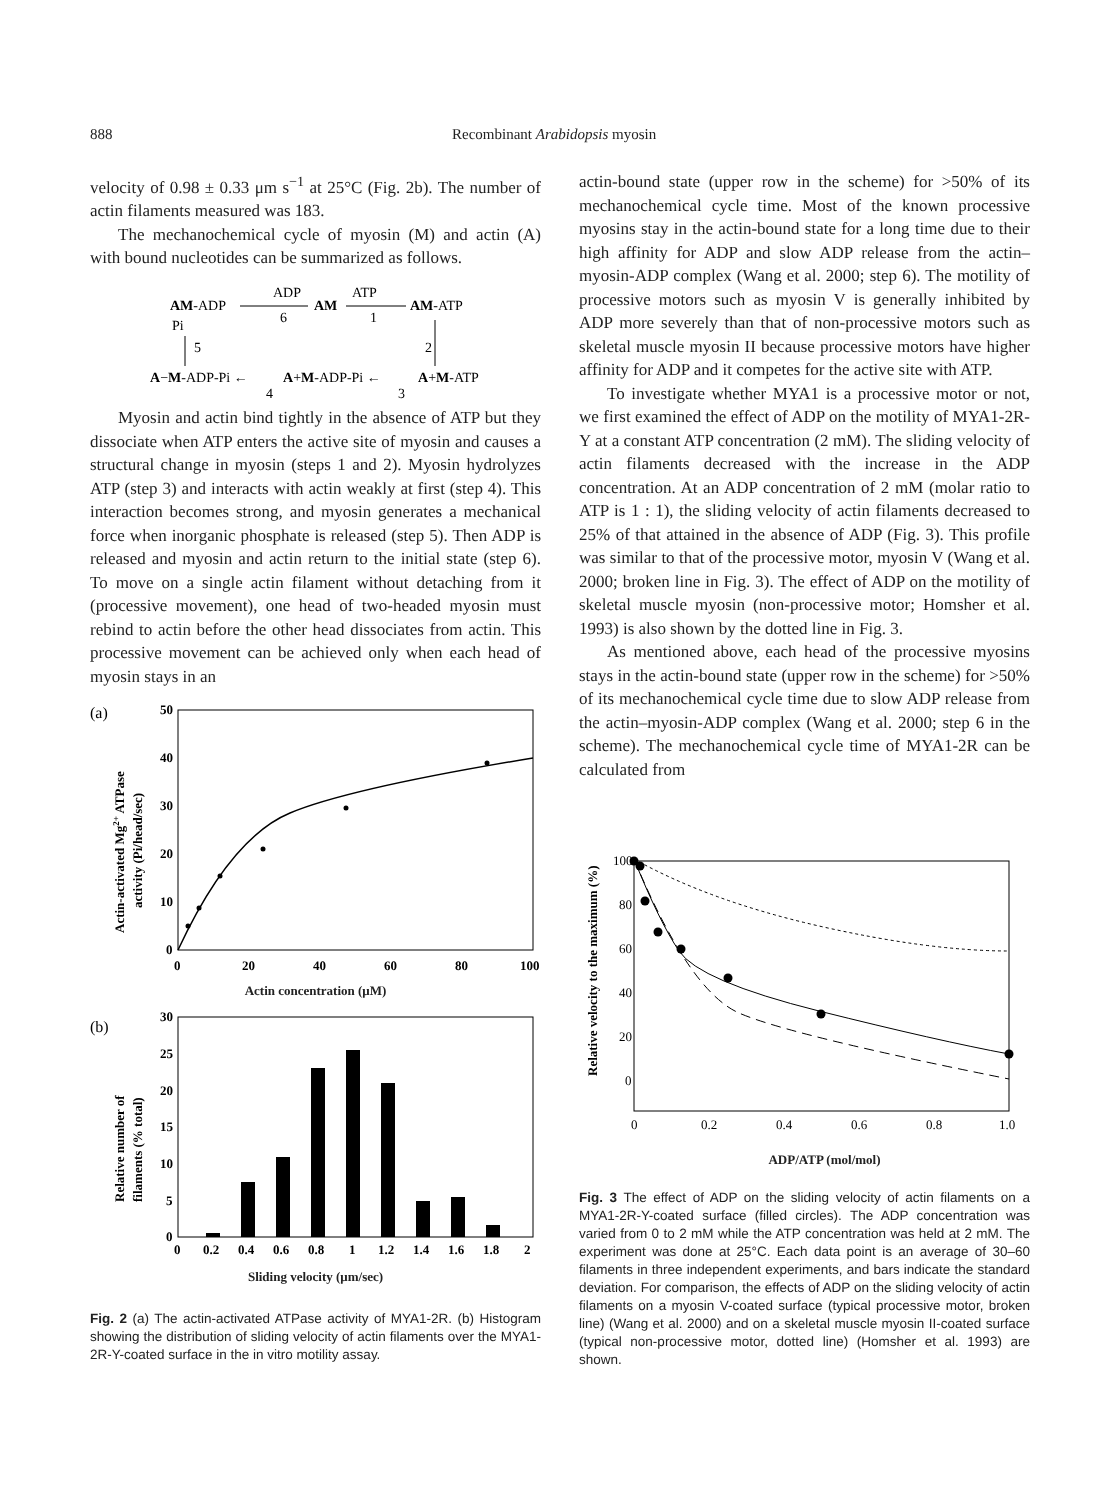888 Recombinant Arabidopsis myosin
velocity of 0.98 ± 0.33 μm s<sup>−1</sup> at 25°C (Fig. 2b). The number of actin filaments measured was 183.
The mechanochemical cycle of myosin (M) and actin (A) with bound nucleotides can be summarized as follows.
AM-ADP
ADP
6
AM
ATP
1
AM-ATP
Pi
5
2
A−M-ADP-Pi ←
A+M-ADP-Pi ←
A+M-ATP
4
3
Myosin and actin bind tightly in the absence of ATP but they dissociate when ATP enters the active site of myosin and causes a structural change in myosin (steps 1 and 2). Myosin hydrolyzes ATP (step 3) and interacts with actin weakly at first (step 4). This interaction becomes strong, and myosin generates a mechanical force when inorganic phosphate is released (step 5). Then ADP is released and myosin and actin return to the initial state (step 6). To move on a single actin filament without detaching from it (processive movement), one head of two-headed myosin must rebind to actin before the other head dissociates from actin. This processive movement can be achieved only when each head of myosin stays in an
(a)
50
40
30
20
10
0
0
20
40
60
80
100
Actin-activated Mg2+ ATPase
activity (Pi/head/sec)
Actin concentration (μM)
(b)
30
25
20
15
10
5
0
0
0.2
0.4
0.6
0.8
1
1.2
1.4
1.6
1.8
2
Relative number of
filaments (% total)
Sliding velocity (μm/sec)
Fig. 2 (a) The actin-activated ATPase activity of MYA1-2R. (b) Histogram showing the distribution of sliding velocity of actin filaments over the MYA1-2R-Y-coated surface in the in vitro motility assay.
actin-bound state (upper row in the scheme) for >50% of its mechanochemical cycle time. Most of the known processive myosins stay in the actin-bound state for a long time due to their high affinity for ADP and slow ADP release from the actin–myosin-ADP complex (Wang et al. 2000; step 6). The motility of processive motors such as myosin V is generally inhibited by ADP more severely than that of non-processive motors such as skeletal muscle myosin II because processive motors have higher affinity for ADP and it competes for the active site with ATP.
To investigate whether MYA1 is a processive motor or not, we first examined the effect of ADP on the motility of MYA1-2R-Y at a constant ATP concentration (2 mM). The sliding velocity of actin filaments decreased with the increase in the ADP concentration. At an ADP concentration of 2 mM (molar ratio to ATP is 1 : 1), the sliding velocity of actin filaments decreased to 25% of that attained in the absence of ADP (Fig. 3). This profile was similar to that of the processive motor, myosin V (Wang et al. 2000; broken line in Fig. 3). The effect of ADP on the motility of skeletal muscle myosin (non-processive motor; Homsher et al. 1993) is also shown by the dotted line in Fig. 3.
As mentioned above, each head of the processive myosins stays in the actin-bound state (upper row in the scheme) for >50% of its mechanochemical cycle time due to slow ADP release from the actin–myosin-ADP complex (Wang et al. 2000; step 6 in the scheme). The mechanochemical cycle time of MYA1-2R can be calculated from
100
80
60
40
20
0
0
0.2
0.4
0.6
0.8
1.0
Relative velocity to the maximum (%)
ADP/ATP (mol/mol)
Fig. 3 The effect of ADP on the sliding velocity of actin filaments on a MYA1-2R-Y-coated surface (filled circles). The ADP concentration was varied from 0 to 2 mM while the ATP concentration was held at 2 mM. The experiment was done at 25°C. Each data point is an average of 30–60 filaments in three independent experiments, and bars indicate the standard deviation. For comparison, the effects of ADP on the sliding velocity of actin filaments on a myosin V-coated surface (typical processive motor, broken line) (Wang et al. 2000) and on a skeletal muscle myosin II-coated surface (typical non-processive motor, dotted line) (Homsher et al. 1993) are shown.